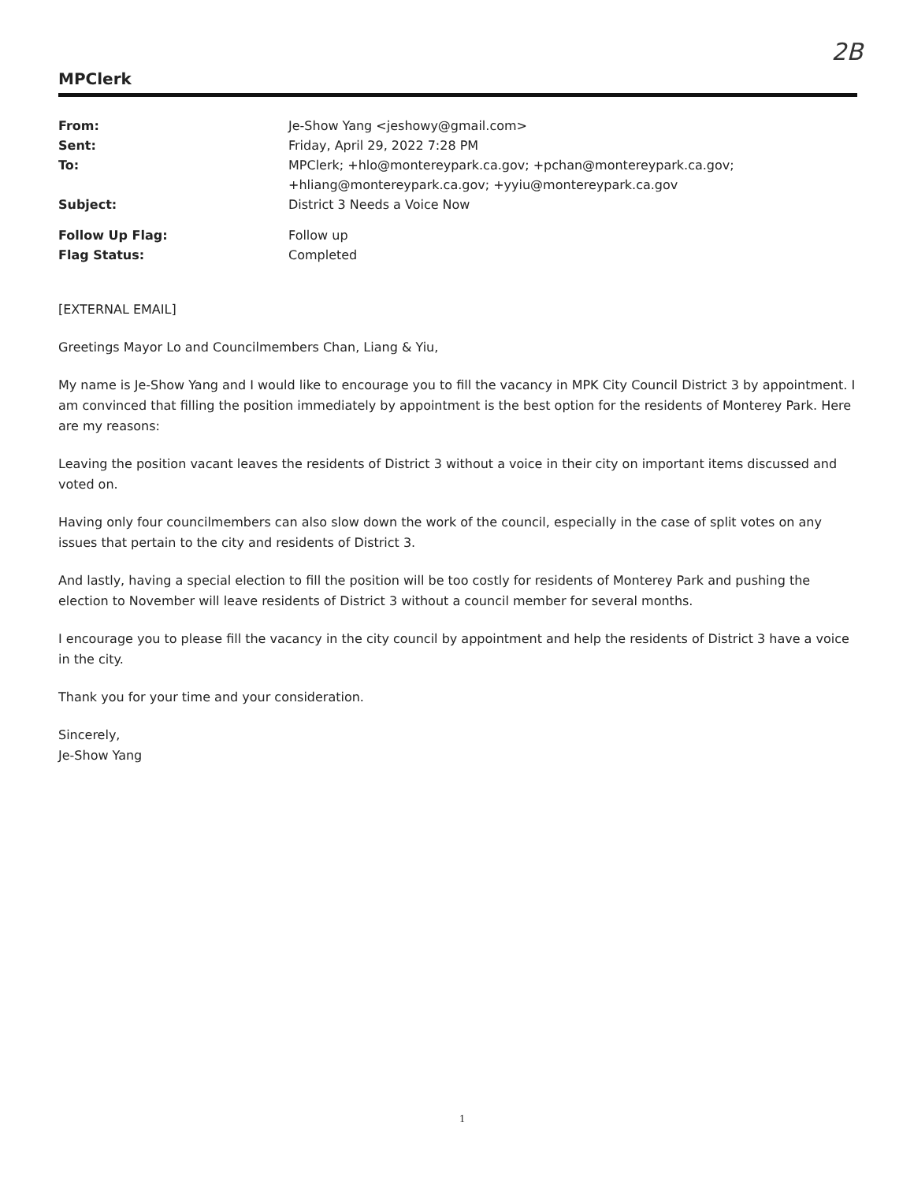2B
MPClerk
| From: | Je-Show Yang <jeshowy@gmail.com> |
| Sent: | Friday, April 29, 2022 7:28 PM |
| To: | MPClerk; +hlo@montereypark.ca.gov; +pchan@montereypark.ca.gov; +hliang@montereypark.ca.gov; +yyiu@montereypark.ca.gov |
| Subject: | District 3 Needs a Voice Now |
| Follow Up Flag: | Follow up |
| Flag Status: | Completed |
[EXTERNAL EMAIL]
Greetings Mayor Lo and Councilmembers Chan, Liang & Yiu,
My name is Je-Show Yang and I would like to encourage you to fill the vacancy in MPK City Council District 3 by appointment. I am convinced that filling the position immediately by appointment is the best option for the residents of Monterey Park. Here are my reasons:
Leaving the position vacant leaves the residents of District 3 without a voice in their city on important items discussed and voted on.
Having only four councilmembers can also slow down the work of the council, especially in the case of split votes on any issues that pertain to the city and residents of District 3.
And lastly, having a special election to fill the position will be too costly for residents of Monterey Park and pushing the election to November will leave residents of District 3 without a council member for several months.
I encourage you to please fill the vacancy in the city council by appointment and help the residents of District 3 have a voice in the city.
Thank you for your time and your consideration.
Sincerely,
Je-Show Yang
1